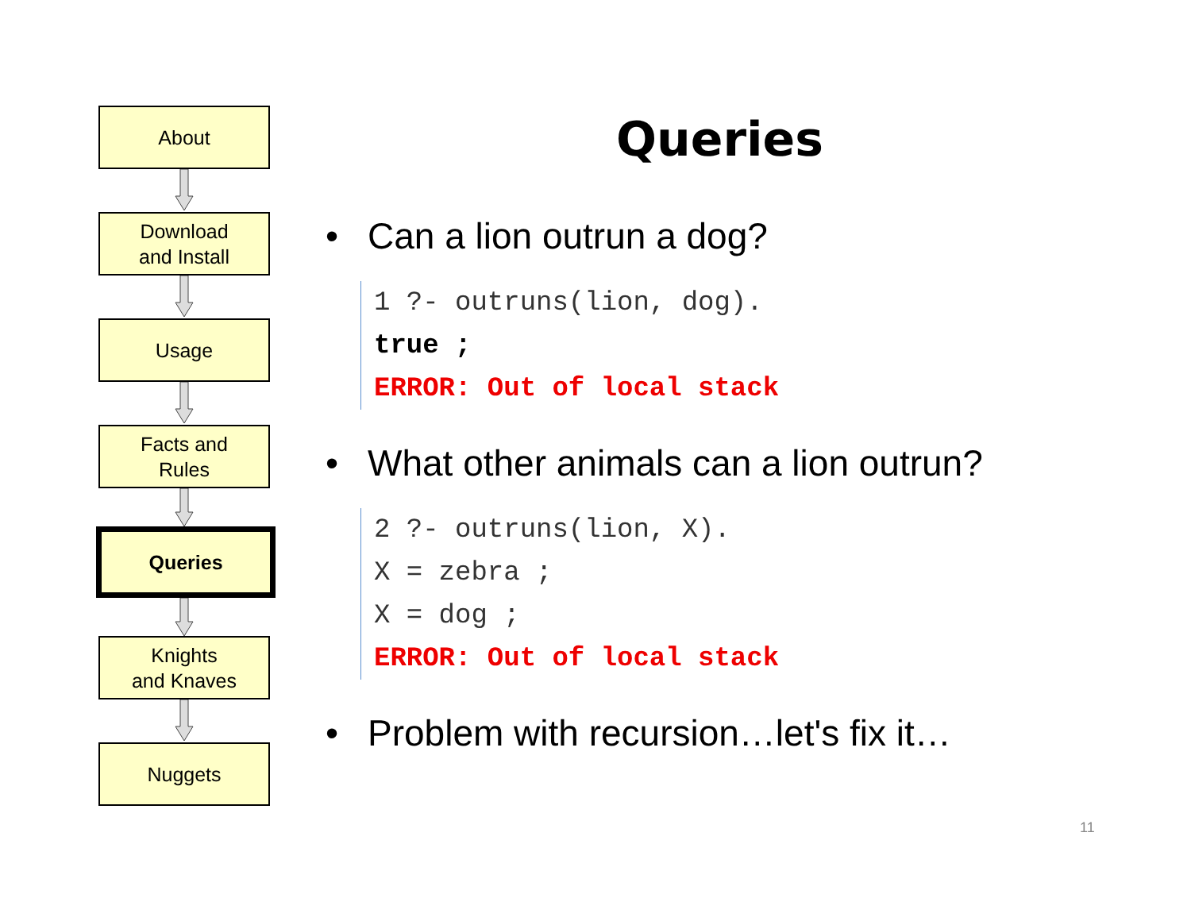About
Download
and Install
Usage
Facts and
Rules
Queries
Knights
and Knaves
Nuggets
Queries
• Can a lion outrun a dog?
1 ?- outruns(lion, dog).
true ;
ERROR: Out of local stack
• What other animals can a lion outrun?
2 ?- outruns(lion, X).
X = zebra ;
X = dog ;
ERROR: Out of local stack
• Problem with recursion…let's fix it…
11